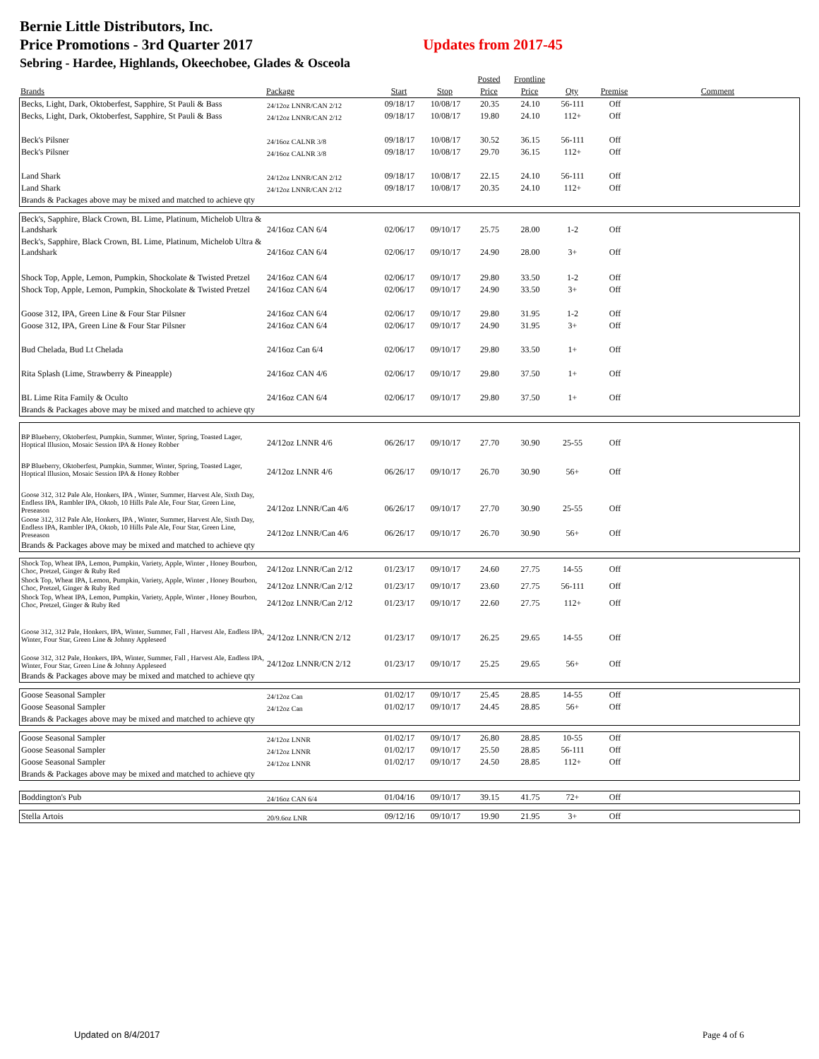Bernie Little Distributors, Inc.
Price Promotions - 3rd Quarter 2017 Updates from 2017-45
Sebring - Hardee, Highlands, Okeechobee, Glades & Osceola
| | | | | Posted | Frontline | | | |
| --- | --- | --- | --- | --- | --- | --- | --- | --- |
| Brands | Package | Start | Stop | Price | Price | Qty | Premise | Comment |
| Becks, Light, Dark, Oktoberfest, Sapphire, St Pauli & Bass | 24/12oz LNNR/CAN 2/12 | 09/18/17 | 10/08/17 | 20.35 | 24.10 | 56-111 | Off | |
| Becks, Light, Dark, Oktoberfest, Sapphire, St Pauli & Bass | 24/12oz LNNR/CAN 2/12 | 09/18/17 | 10/08/17 | 19.80 | 24.10 | 112+ | Off | |
| Beck's Pilsner | 24/16oz CALNR 3/8 | 09/18/17 | 10/08/17 | 30.52 | 36.15 | 56-111 | Off | |
| Beck's Pilsner | 24/16oz CALNR 3/8 | 09/18/17 | 10/08/17 | 29.70 | 36.15 | 112+ | Off | |
| Land Shark | 24/12oz LNNR/CAN 2/12 | 09/18/17 | 10/08/17 | 22.15 | 24.10 | 56-111 | Off | |
| Land Shark | 24/12oz LNNR/CAN 2/12 | 09/18/17 | 10/08/17 | 20.35 | 24.10 | 112+ | Off | |
| Brands & Packages above may be mixed and matched to achieve qty | | | | | | | | |
| Beck's, Sapphire, Black Crown, BL Lime, Platinum, Michelob Ultra & Landshark | 24/16oz CAN 6/4 | 02/06/17 | 09/10/17 | 25.75 | 28.00 | 1-2 | Off | |
| Beck's, Sapphire, Black Crown, BL Lime, Platinum, Michelob Ultra & Landshark | 24/16oz CAN 6/4 | 02/06/17 | 09/10/17 | 24.90 | 28.00 | 3+ | Off | |
| Shock Top, Apple, Lemon, Pumpkin, Shockolate & Twisted Pretzel | 24/16oz CAN 6/4 | 02/06/17 | 09/10/17 | 29.80 | 33.50 | 1-2 | Off | |
| Shock Top, Apple, Lemon, Pumpkin, Shockolate & Twisted Pretzel | 24/16oz CAN 6/4 | 02/06/17 | 09/10/17 | 24.90 | 33.50 | 3+ | Off | |
| Goose 312, IPA, Green Line & Four Star Pilsner | 24/16oz CAN 6/4 | 02/06/17 | 09/10/17 | 29.80 | 31.95 | 1-2 | Off | |
| Goose 312, IPA, Green Line & Four Star Pilsner | 24/16oz CAN 6/4 | 02/06/17 | 09/10/17 | 24.90 | 31.95 | 3+ | Off | |
| Bud Chelada, Bud Lt Chelada | 24/16oz Can 6/4 | 02/06/17 | 09/10/17 | 29.80 | 33.50 | 1+ | Off | |
| Rita Splash (Lime, Strawberry & Pineapple) | 24/16oz CAN 4/6 | 02/06/17 | 09/10/17 | 29.80 | 37.50 | 1+ | Off | |
| BL Lime Rita Family & Oculto | 24/16oz CAN 6/4 | 02/06/17 | 09/10/17 | 29.80 | 37.50 | 1+ | Off | |
| Brands & Packages above may be mixed and matched to achieve qty | | | | | | | | |
| BP Blueberry, Oktoberfest, Pumpkin, Summer, Winter, Spring, Toasted Lager, Hoptical Illusion, Mosaic Session IPA & Honey Robber | 24/12oz LNNR 4/6 | 06/26/17 | 09/10/17 | 27.70 | 30.90 | 25-55 | Off | |
| BP Blueberry, Oktoberfest, Pumpkin, Summer, Winter, Spring, Toasted Lager, Hoptical Illusion, Mosaic Session IPA & Honey Robber | 24/12oz LNNR 4/6 | 06/26/17 | 09/10/17 | 26.70 | 30.90 | 56+ | Off | |
| Goose 312, 312 Pale Ale, Honkers, IPA , Winter, Summer, Harvest Ale, Sixth Day, Endless IPA, Rambler IPA, Oktob, 10 Hills Pale Ale, Four Star, Green Line, Preseason | 24/12oz LNNR/Can 4/6 | 06/26/17 | 09/10/17 | 27.70 | 30.90 | 25-55 | Off | |
| Goose 312, 312 Pale Ale, Honkers, IPA , Winter, Summer, Harvest Ale, Sixth Day, Endless IPA, Rambler IPA, Oktob, 10 Hills Pale Ale, Four Star, Green Line, Preseason | 24/12oz LNNR/Can 4/6 | 06/26/17 | 09/10/17 | 26.70 | 30.90 | 56+ | Off | |
| Brands & Packages above may be mixed and matched to achieve qty | | | | | | | | |
| Shock Top, Wheat IPA, Lemon, Pumpkin, Variety, Apple, Winter , Honey Bourbon, Choc, Pretzel, Ginger & Ruby Red | 24/12oz LNNR/Can 2/12 | 01/23/17 | 09/10/17 | 24.60 | 27.75 | 14-55 | Off | |
| Shock Top, Wheat IPA, Lemon, Pumpkin, Variety, Apple, Winter , Honey Bourbon, Choc, Pretzel, Ginger & Ruby Red | 24/12oz LNNR/Can 2/12 | 01/23/17 | 09/10/17 | 23.60 | 27.75 | 56-111 | Off | |
| Shock Top, Wheat IPA, Lemon, Pumpkin, Variety, Apple, Winter , Honey Bourbon, Choc, Pretzel, Ginger & Ruby Red | 24/12oz LNNR/Can 2/12 | 01/23/17 | 09/10/17 | 22.60 | 27.75 | 112+ | Off | |
| Goose 312, 312 Pale, Honkers, IPA, Winter, Summer, Fall , Harvest Ale, Endless IPA, Winter, Four Star, Green Line & Johnny Appleseed | 24/12oz LNNR/CN 2/12 | 01/23/17 | 09/10/17 | 26.25 | 29.65 | 14-55 | Off | |
| Goose 312, 312 Pale, Honkers, IPA, Winter, Summer, Fall , Harvest Ale, Endless IPA, Winter, Four Star, Green Line & Johnny Appleseed | 24/12oz LNNR/CN 2/12 | 01/23/17 | 09/10/17 | 25.25 | 29.65 | 56+ | Off | |
| Brands & Packages above may be mixed and matched to achieve qty | | | | | | | | |
| Goose Seasonal Sampler | 24/12oz Can | 01/02/17 | 09/10/17 | 25.45 | 28.85 | 14-55 | Off | |
| Goose Seasonal Sampler | 24/12oz Can | 01/02/17 | 09/10/17 | 24.45 | 28.85 | 56+ | Off | |
| Brands & Packages above may be mixed and matched to achieve qty | | | | | | | | |
| Goose Seasonal Sampler | 24/12oz LNNR | 01/02/17 | 09/10/17 | 26.80 | 28.85 | 10-55 | Off | |
| Goose Seasonal Sampler | 24/12oz LNNR | 01/02/17 | 09/10/17 | 25.50 | 28.85 | 56-111 | Off | |
| Goose Seasonal Sampler | 24/12oz LNNR | 01/02/17 | 09/10/17 | 24.50 | 28.85 | 112+ | Off | |
| Brands & Packages above may be mixed and matched to achieve qty | | | | | | | | |
| Boddington's Pub | 24/16oz CAN 6/4 | 01/04/16 | 09/10/17 | 39.15 | 41.75 | 72+ | Off | |
| Stella Artois | 20/9.6oz LNR | 09/12/16 | 09/10/17 | 19.90 | 21.95 | 3+ | Off | |
Updated on 8/4/2017 Page 4 of 6